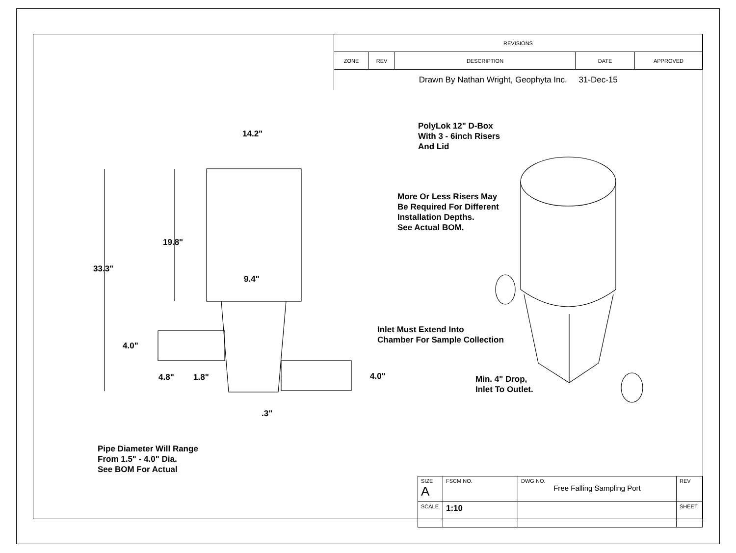| REVISIONS | | | | |
| ZONE | REV | DESCRIPTION | DATE | APPROVED |
| Drawn By Nathan Wright, Geophyta Inc. 31-Dec-15 | | | | |
14.2"
19.8"
33.3"
9.4"
4.0"
4.8" 1.8" 4.0"
.3"
Pipe Diameter Will Range
From 1.5" - 4.0" Dia.
See BOM For Actual
PolyLok 12" D-Box
With 3 - 6inch Risers
And Lid
More Or Less Risers May
Be Required For Different
Installation Depths.
See Actual BOM.
Inlet Must Extend Into
Chamber For Sample Collection
Min. 4" Drop,
Inlet To Outlet.
| SIZE A | FSCM NO. | DWG NO. Free Falling Sampling Port | REV |
| SCALE | 1:10 | | SHEET |